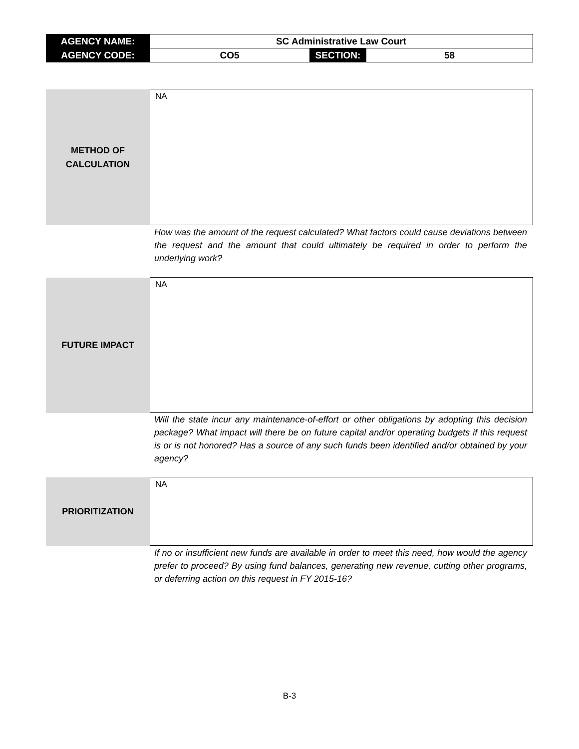| AGENCY NAME: | SC Administrative Law Court | | |
| AGENCY CODE: | CO5 | SECTION: | 58 |
| METHOD OF CALCULATION | NA |
How was the amount of the request calculated? What factors could cause deviations between the request and the amount that could ultimately be required in order to perform the underlying work?
| FUTURE IMPACT | NA |
Will the state incur any maintenance-of-effort or other obligations by adopting this decision package? What impact will there be on future capital and/or operating budgets if this request is or is not honored? Has a source of any such funds been identified and/or obtained by your agency?
| PRIORITIZATION | NA |
If no or insufficient new funds are available in order to meet this need, how would the agency prefer to proceed? By using fund balances, generating new revenue, cutting other programs, or deferring action on this request in FY 2015-16?
B-3